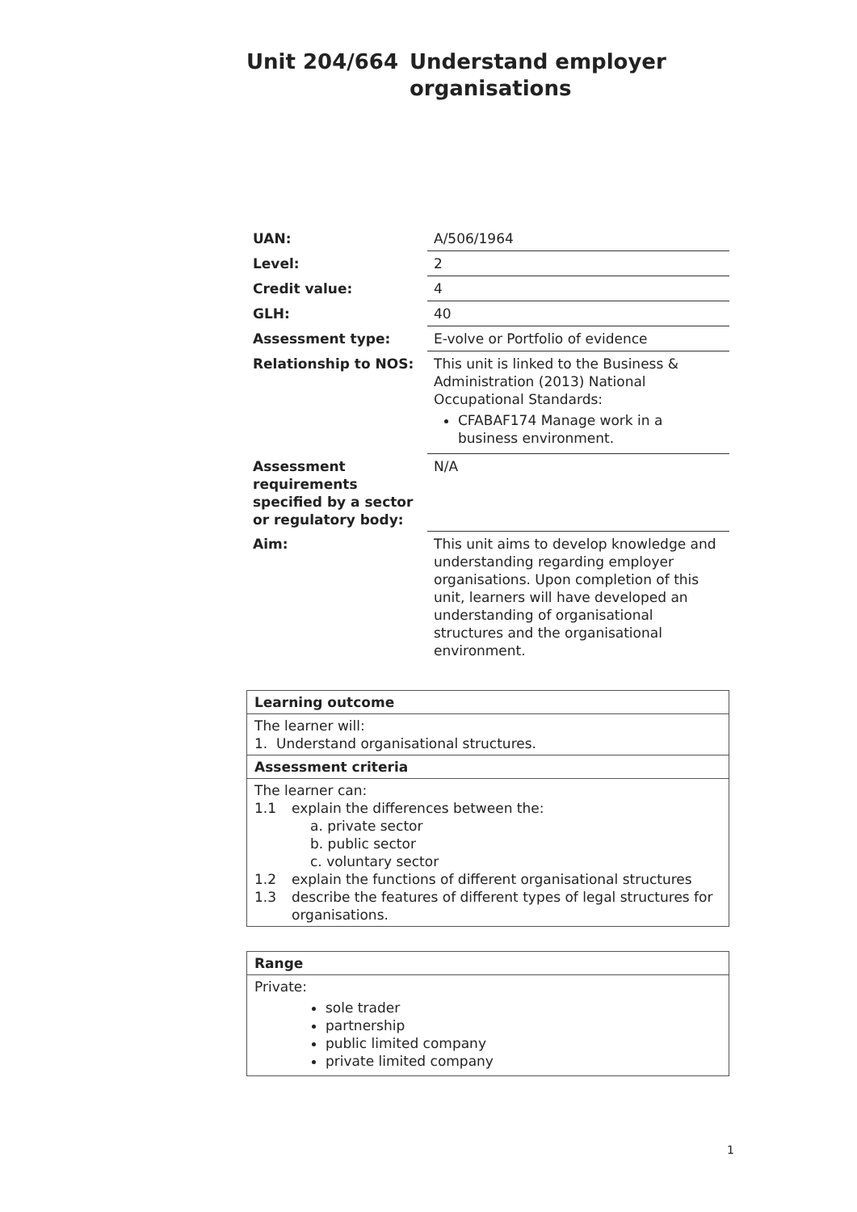Unit 204/664 Understand employer
organisations
| UAN: | A/506/1964 |
| Level: | 2 |
| Credit value: | 4 |
| GLH: | 40 |
| Assessment type: | E-volve or Portfolio of evidence |
| Relationship to NOS: | This unit is linked to the Business & Administration (2013) National Occupational Standards: CFABAF174 Manage work in a business environment. |
| Assessment requirements specified by a sector or regulatory body: | N/A |
| Aim: | This unit aims to develop knowledge and understanding regarding employer organisations. Upon completion of this unit, learners will have developed an understanding of organisational structures and the organisational environment. |
| Learning outcome |
| The learner will: 1. Understand organisational structures. |
| Assessment criteria |
| The learner can: 1.1 explain the differences between the: a. private sector b. public sector c. voluntary sector 1.2 explain the functions of different organisational structures 1.3 describe the features of different types of legal structures for organisations. |
| Range |
| Private: sole trader partnership public limited company private limited company |
1